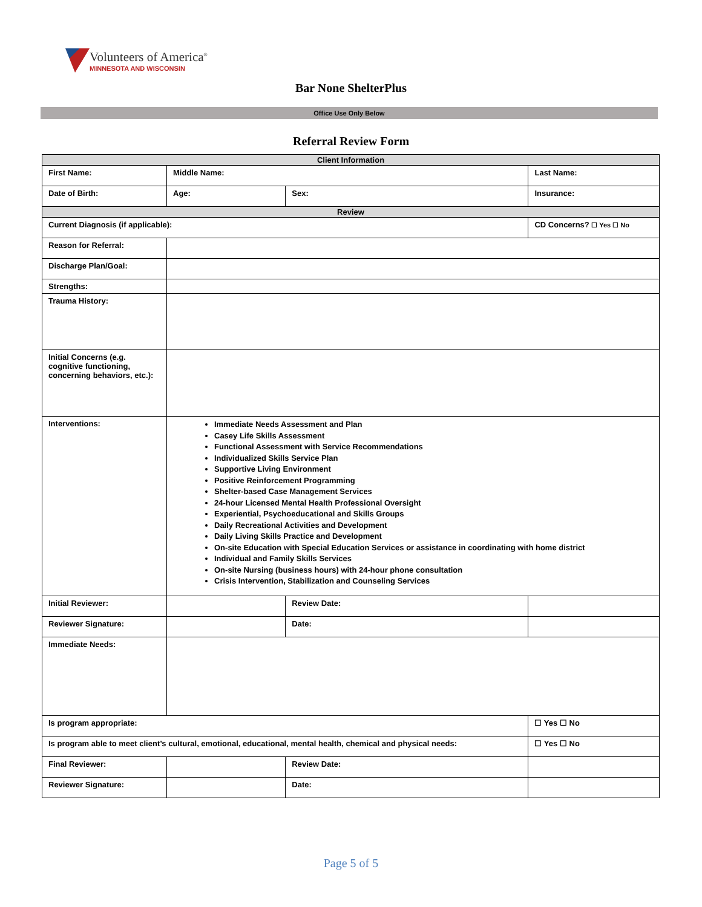Volunteers of America<sup>®</sup>
MINNESOTA AND WISCONSIN
Bar None ShelterPlus
Office Use Only Below
Referral Review Form
| Client Information | | | | | |
| --- | --- | --- | --- | --- | --- |
| First Name: | | Middle Name: | | Last Name: | |
| Date of Birth: | | Age: | Sex: | Insurance: | |
| Review | | | | | |
| Current Diagnosis (if applicable): | | | | CD Concerns? ☐ Yes ☐ No | |
| Reason for Referral: | | | | | |
| Discharge Plan/Goal: | | | | | |
| Strengths: | | | | | |
| Trauma History: | | | | | |
| Initial Concerns (e.g. cognitive functioning, concerning behaviors, etc.): | | | | | |
| Interventions: | Immediate Needs Assessment and Plan Casey Life Skills Assessment Functional Assessment with Service Recommendations Individualized Skills Service Plan Supportive Living Environment Positive Reinforcement Programming Shelter-based Case Management Services 24-hour Licensed Mental Health Professional Oversight Experiential, Psychoeducational and Skills Groups Daily Recreational Activities and Development Daily Living Skills Practice and Development On-site Education with Special Education Services or assistance in coordinating with home district Individual and Family Skills Services On-site Nursing (business hours) with 24-hour phone consultation Crisis Intervention, Stabilization and Counseling Services | | | | |
| Initial Reviewer: | | | Review Date: | | |
| Reviewer Signature: | | | Date: | | |
| Immediate Needs: | | | | | |
| Is program appropriate: | | | | | ☐ Yes ☐ No |
| Is program able to meet client’s cultural, emotional, educational, mental health, chemical and physical needs: | | | | | ☐ Yes ☐ No |
| Final Reviewer: | | | Review Date: | | |
| Reviewer Signature: | | | Date: | | |
Page 5 of 5